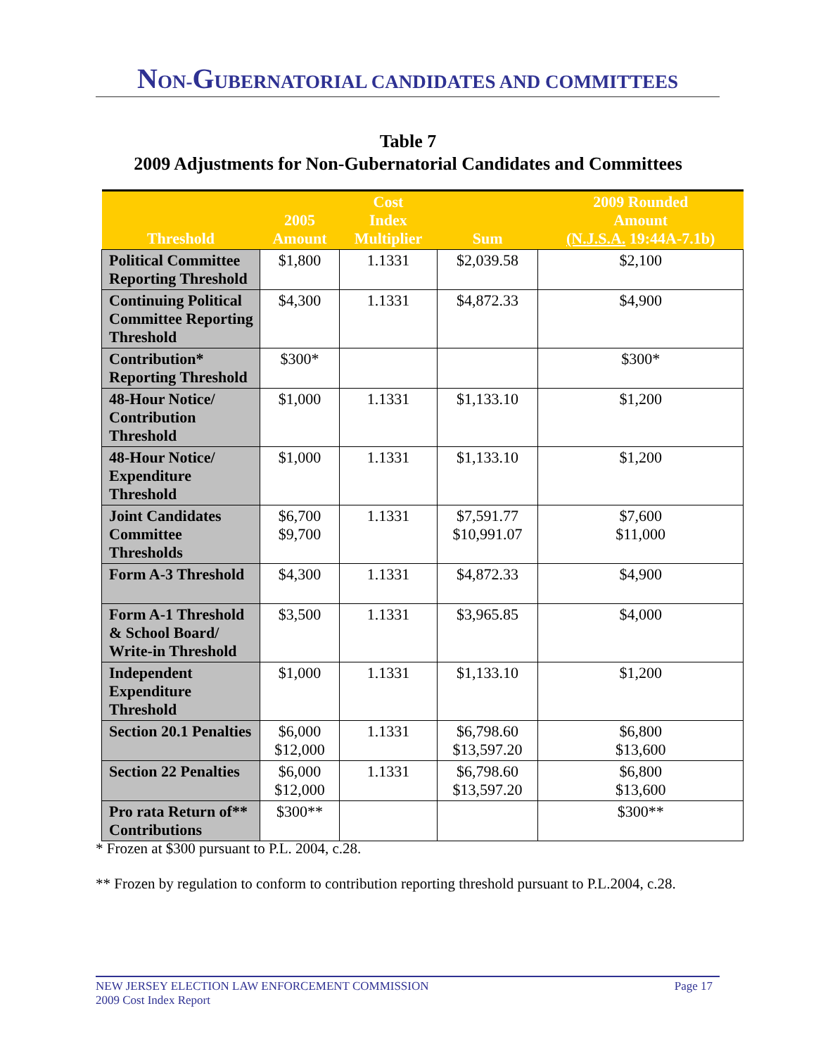NON-GUBERNATORIAL CANDIDATES AND COMMITTEES
Table 7
2009 Adjustments for Non-Gubernatorial Candidates and Committees
| Threshold | 2005 Amount | Cost Index Multiplier | Sum | 2009 Rounded Amount (N.J.S.A. 19:44A-7.1b) |
| --- | --- | --- | --- | --- |
| Political Committee Reporting Threshold | $1,800 | 1.1331 | $2,039.58 | $2,100 |
| Continuing Political Committee Reporting Threshold | $4,300 | 1.1331 | $4,872.33 | $4,900 |
| Contribution* Reporting Threshold | $300* | | | $300* |
| 48-Hour Notice/ Contribution Threshold | $1,000 | 1.1331 | $1,133.10 | $1,200 |
| 48-Hour Notice/ Expenditure Threshold | $1,000 | 1.1331 | $1,133.10 | $1,200 |
| Joint Candidates Committee Thresholds | $6,700 $9,700 | 1.1331 | $7,591.77 $10,991.07 | $7,600 $11,000 |
| Form A-3 Threshold | $4,300 | 1.1331 | $4,872.33 | $4,900 |
| Form A-1 Threshold & School Board/ Write-in Threshold | $3,500 | 1.1331 | $3,965.85 | $4,000 |
| Independent Expenditure Threshold | $1,000 | 1.1331 | $1,133.10 | $1,200 |
| Section 20.1 Penalties | $6,000 $12,000 | 1.1331 | $6,798.60 $13,597.20 | $6,800 $13,600 |
| Section 22 Penalties | $6,000 $12,000 | 1.1331 | $6,798.60 $13,597.20 | $6,800 $13,600 |
| Pro rata Return of** Contributions | $300** | | | $300** |
* Frozen at $300 pursuant to P.L. 2004, c.28.
** Frozen by regulation to conform to contribution reporting threshold pursuant to P.L.2004, c.28.
NEW JERSEY ELECTION LAW ENFORCEMENT COMMISSION Page 17
2009 Cost Index Report